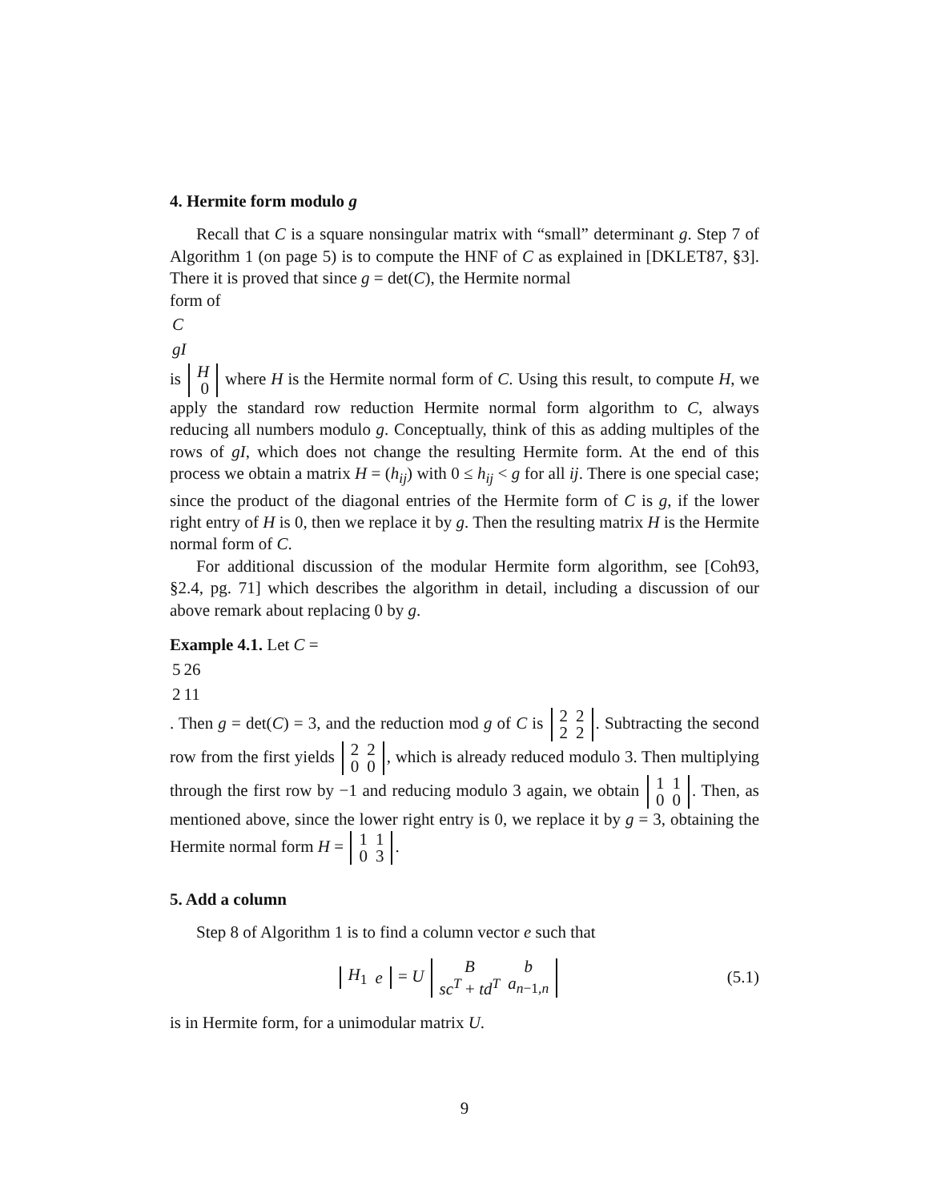4. Hermite form modulo g
Recall that C is a square nonsingular matrix with “small” determinant g. Step 7 of Algorithm 1 (on page 5) is to compute the HNF of C as explained in [DKLET87, §3]. There it is proved that since g = det(C), the Hermite normal
form of
| C |
| gI |
is
| H |
| 0 |
where H is the Hermite normal form of C. Using this result, to compute H, we apply the standard row reduction Hermite normal form algorithm to C, always reducing all numbers modulo g. Conceptually, think of this as adding multiples of the rows of gI, which does not change the resulting Hermite form. At the end of this process we obtain a matrix H = (h<sub>ij</sub>) with 0 ≤ h<sub>ij</sub> < g for all ij. There is one special case; since the product of the diagonal entries of the Hermite form of C is g, if the lower right entry of H is 0, then we replace it by g. Then the resulting matrix H is the Hermite normal form of C.
For additional discussion of the modular Hermite form algorithm, see [Coh93, §2.4, pg. 71] which describes the algorithm in detail, including a discussion of our above remark about replacing 0 by g.
Example 4.1. Let C =
| 5 | 26 |
| 2 | 11 |
. Then g = det(C) = 3, and the reduction mod g of C is
| 2 | 2 |
| 2 | 2 |
. Subtracting the second row from the first yields
| 2 | 2 |
| 0 | 0 |
, which is already reduced modulo 3. Then multiplying through the first row by −1 and reducing modulo 3 again, we obtain
| 1 | 1 |
| 0 | 0 |
. Then, as mentioned above, since the lower right entry is 0, we replace it by g = 3, obtaining the Hermite normal form H =
| 1 | 1 |
| 0 | 3 |
.
5. Add a column
Step 8 of Algorithm 1 is to find a column vector e such that
| H<sub>1</sub> | e |
= U
| B | b |
| sc<sup>T</sup> + td<sup>T</sup> | a<sub>n−1,n</sub> |
(5.1)
is in Hermite form, for a unimodular matrix U.
9